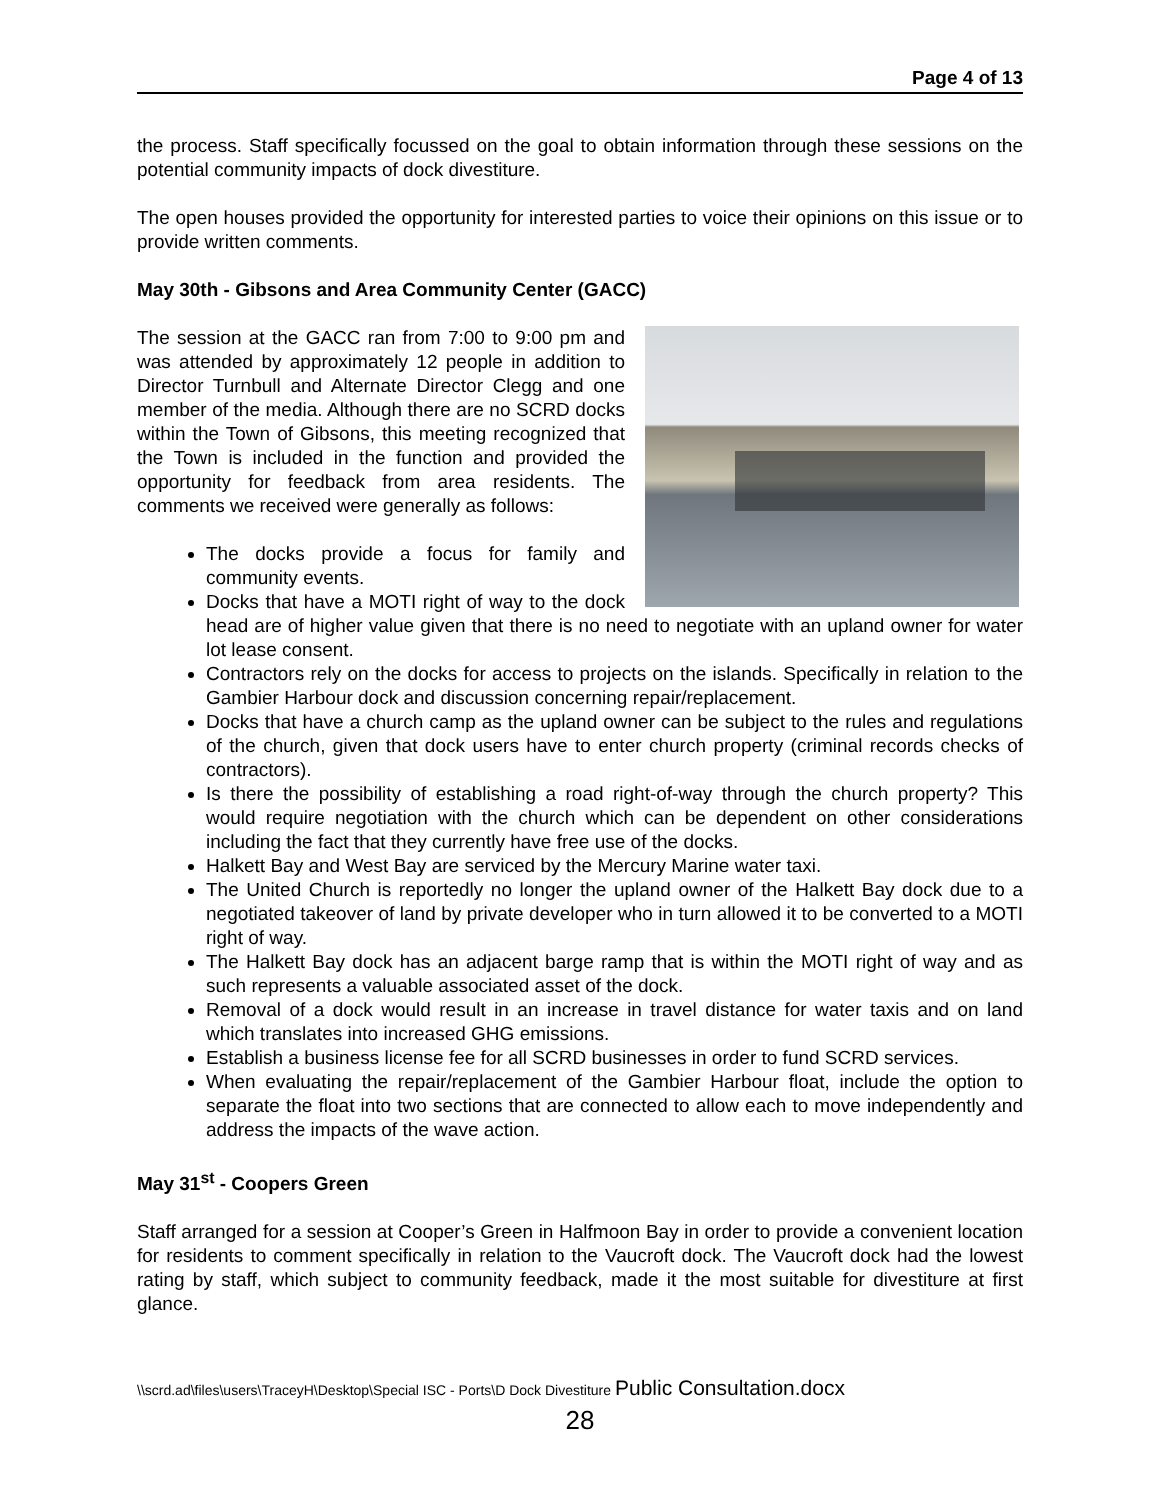Page 4 of 13
the process. Staff specifically focussed on the goal to obtain information through these sessions on the potential community impacts of dock divestiture.
The open houses provided the opportunity for interested parties to voice their opinions on this issue or to provide written comments.
May 30th - Gibsons and Area Community Center (GACC)
The session at the GACC ran from 7:00 to 9:00 pm and was attended by approximately 12 people in addition to Director Turnbull and Alternate Director Clegg and one member of the media. Although there are no SCRD docks within the Town of Gibsons, this meeting recognized that the Town is included in the function and provided the opportunity for feedback from area residents. The comments we received were generally as follows:
The docks provide a focus for family and community events.
Docks that have a MOTI right of way to the dock head are of higher value given that there is no need to negotiate with an upland owner for water lot lease consent.
Contractors rely on the docks for access to projects on the islands. Specifically in relation to the Gambier Harbour dock and discussion concerning repair/replacement.
Docks that have a church camp as the upland owner can be subject to the rules and regulations of the church, given that dock users have to enter church property (criminal records checks of contractors).
Is there the possibility of establishing a road right-of-way through the church property? This would require negotiation with the church which can be dependent on other considerations including the fact that they currently have free use of the docks.
Halkett Bay and West Bay are serviced by the Mercury Marine water taxi.
The United Church is reportedly no longer the upland owner of the Halkett Bay dock due to a negotiated takeover of land by private developer who in turn allowed it to be converted to a MOTI right of way.
The Halkett Bay dock has an adjacent barge ramp that is within the MOTI right of way and as such represents a valuable associated asset of the dock.
Removal of a dock would result in an increase in travel distance for water taxis and on land which translates into increased GHG emissions.
Establish a business license fee for all SCRD businesses in order to fund SCRD services.
When evaluating the repair/replacement of the Gambier Harbour float, include the option to separate the float into two sections that are connected to allow each to move independently and address the impacts of the wave action.
May 31<sup>st</sup> - Coopers Green
Staff arranged for a session at Cooper’s Green in Halfmoon Bay in order to provide a convenient location for residents to comment specifically in relation to the Vaucroft dock. The Vaucroft dock had the lowest rating by staff, which subject to community feedback, made it the most suitable for divestiture at first glance.
\\scrd.ad\files\users\TraceyH\Desktop\Special ISC - Ports\D Dock Divestiture Public Consultation.docx
28